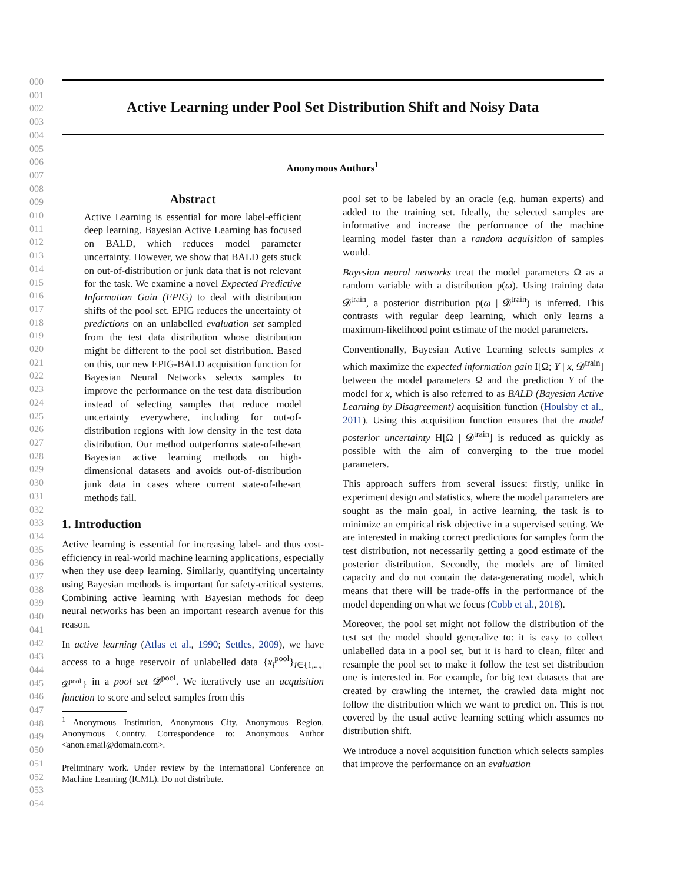000
001
002
003
004
005
006
007
008
009
010
011
012
013
014
015
016
017
018
019
020
021
022
023
024
025
026
027
028
029
030
031
032
033
034
035
036
037
038
039
040
041
042
043
044
045
046
047
048
049
050
051
052
053
054
Active Learning under Pool Set Distribution Shift and Noisy Data
Anonymous Authors<sup>1</sup>
Abstract
Active Learning is essential for more label-efficient deep learning. Bayesian Active Learning has focused on BALD, which reduces model parameter uncertainty. However, we show that BALD gets stuck on out-of-distribution or junk data that is not relevant for the task. We examine a novel Expected Predictive Information Gain (EPIG) to deal with distribution shifts of the pool set. EPIG reduces the uncertainty of predictions on an unlabelled evaluation set sampled from the test data distribution whose distribution might be different to the pool set distribution. Based on this, our new EPIG-BALD acquisition function for Bayesian Neural Networks selects samples to improve the performance on the test data distribution instead of selecting samples that reduce model uncertainty everywhere, including for out-of-distribution regions with low density in the test data distribution. Our method outperforms state-of-the-art Bayesian active learning methods on high-dimensional datasets and avoids out-of-distribution junk data in cases where current state-of-the-art methods fail.
1. Introduction
Active learning is essential for increasing label- and thus cost-efficiency in real-world machine learning applications, especially when they use deep learning. Similarly, quantifying uncertainty using Bayesian methods is important for safety-critical systems. Combining active learning with Bayesian methods for deep neural networks has been an important research avenue for this reason.
In active learning (Atlas et al., 1990; Settles, 2009), we have access to a huge reservoir of unlabelled data {x<sub>i</sub><sup>pool</sup>}<sub>i∈{1,...,|𝓓<sup>pool</sup>|}</sub> in a pool set 𝓓<sup>pool</sup>. We iteratively use an acquisition function to score and select samples from this
<sup>1</sup> Anonymous Institution, Anonymous City, Anonymous Region, Anonymous Country. Correspondence to: Anonymous Author <anon.email@domain.com>.
Preliminary work. Under review by the International Conference on Machine Learning (ICML). Do not distribute.
pool set to be labeled by an oracle (e.g. human experts) and added to the training set. Ideally, the selected samples are informative and increase the performance of the machine learning model faster than a random acquisition of samples would.
Bayesian neural networks treat the model parameters Ω as a random variable with a distribution p(ω). Using training data 𝓓<sup>train</sup>, a posterior distribution p(ω | 𝓓<sup>train</sup>) is inferred. This contrasts with regular deep learning, which only learns a maximum-likelihood point estimate of the model parameters.
Conventionally, Bayesian Active Learning selects samples x which maximize the expected information gain I[Ω; Y | x, 𝓓<sup>train</sup>] between the model parameters Ω and the prediction Y of the model for x, which is also referred to as BALD (Bayesian Active Learning by Disagreement) acquisition function (Houlsby et al., 2011). Using this acquisition function ensures that the model posterior uncertainty H[Ω | 𝓓<sup>train</sup>] is reduced as quickly as possible with the aim of converging to the true model parameters.
This approach suffers from several issues: firstly, unlike in experiment design and statistics, where the model parameters are sought as the main goal, in active learning, the task is to minimize an empirical risk objective in a supervised setting. We are interested in making correct predictions for samples form the test distribution, not necessarily getting a good estimate of the posterior distribution. Secondly, the models are of limited capacity and do not contain the data-generating model, which means that there will be trade-offs in the performance of the model depending on what we focus (Cobb et al., 2018).
Moreover, the pool set might not follow the distribution of the test set the model should generalize to: it is easy to collect unlabelled data in a pool set, but it is hard to clean, filter and resample the pool set to make it follow the test set distribution one is interested in. For example, for big text datasets that are created by crawling the internet, the crawled data might not follow the distribution which we want to predict on. This is not covered by the usual active learning setting which assumes no distribution shift.
We introduce a novel acquisition function which selects samples that improve the performance on an evaluation